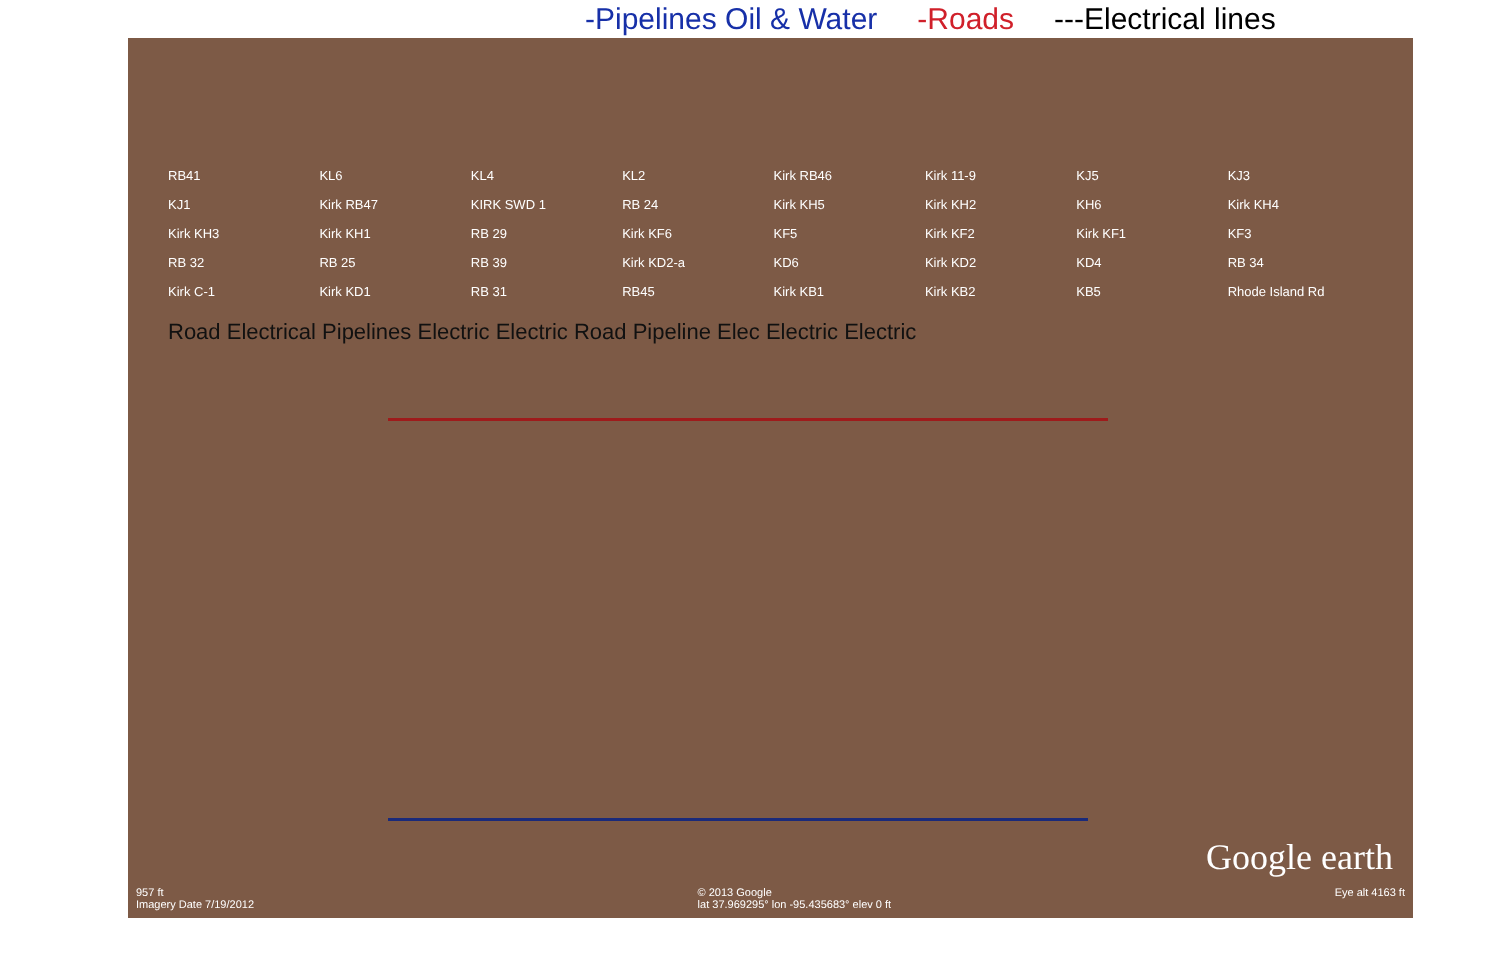-Pipelines Oil & Water -Roads ---Electrical lines
RB41 KL6 KL4 KL2 Kirk RB46 Kirk 11-9 KJ5 KJ3 KJ1 Kirk RB47 KIRK SWD 1 RB 24 Kirk KH5 Kirk KH2 KH6 Kirk KH4 Kirk KH3 Kirk KH1 RB 29 Kirk KF6 KF5 Kirk KF2 Kirk KF1 KF3 RB 32 RB 25 RB 39 Kirk KD2-a KD6 Kirk KD2 KD4 RB 34 Kirk C-1 Kirk KD1 RB 31 RB45 Kirk KB1 Kirk KB2 KB5 Rhode Island Rd
Road Electrical Pipelines Electric Electric Road Pipeline Elec Electric Electric
Google earth
957 ft
Imagery Date 7/19/2012 © 2013 Google
lat 37.969295° lon -95.435683° elev 0 ft Eye alt 4163 ft